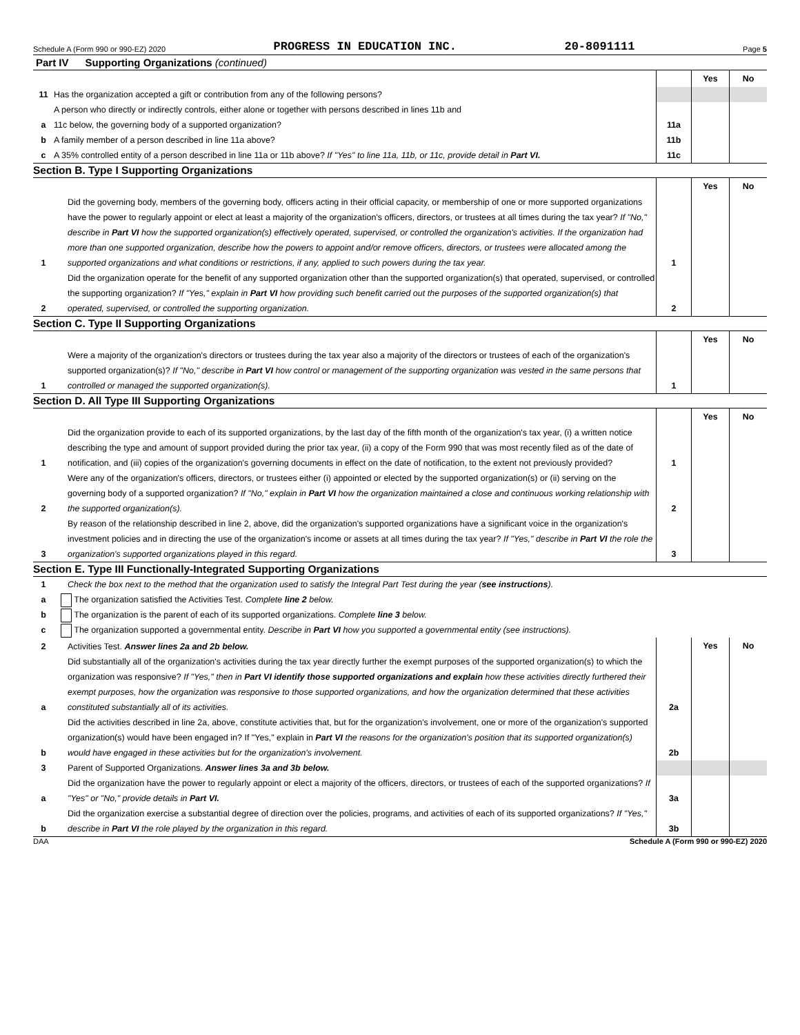Schedule A (Form 990 or 990-EZ) 2020 PROGRESS IN EDUCATION INC. 20-8091111 Page 5
Part IV Supporting Organizations (continued)
| | | | | Yes | No |
| 11 | Has the organization accepted a gift or contribution from any of the following persons? | | | | |
| a | A person who directly or indirectly controls, either alone or together with persons described in lines 11b and 11c below, the governing body of a supported organization? | | 11a | | |
| b | A family member of a person described in line 11a above? | | 11b | | |
| c | A 35% controlled entity of a person described in line 11a or 11b above? If "Yes" to line 11a, 11b, or 11c, provide detail in Part VI. | | 11c | | |
Section B. Type I Supporting Organizations
| | | | Yes | No |
| 1 | Did the governing body, members of the governing body, officers acting in their official capacity, or membership of one or more supported organizations have the power to regularly appoint or elect at least a majority of the organization's officers, directors, or trustees at all times during the tax year? If "No," describe in Part VI how the supported organization(s) effectively operated, supervised, or controlled the organization's activities. If the organization had more than one supported organization, describe how the powers to appoint and/or remove officers, directors, or trustees were allocated among the supported organizations and what conditions or restrictions, if any, applied to such powers during the tax year. | 1 | | |
| 2 | Did the organization operate for the benefit of any supported organization other than the supported organization(s) that operated, supervised, or controlled the supporting organization? If "Yes," explain in Part VI how providing such benefit carried out the purposes of the supported organization(s) that operated, supervised, or controlled the supporting organization. | 2 | | |
Section C. Type II Supporting Organizations
| | | | Yes | No |
| 1 | Were a majority of the organization's directors or trustees during the tax year also a majority of the directors or trustees of each of the organization's supported organization(s)? If "No," describe in Part VI how control or management of the supporting organization was vested in the same persons that controlled or managed the supported organization(s). | 1 | | |
Section D. All Type III Supporting Organizations
| | | | Yes | No |
| 1 | Did the organization provide to each of its supported organizations, by the last day of the fifth month of the organization's tax year, (i) a written notice describing the type and amount of support provided during the prior tax year, (ii) a copy of the Form 990 that was most recently filed as of the date of notification, and (iii) copies of the organization's governing documents in effect on the date of notification, to the extent not previously provided? | 1 | | |
| 2 | Were any of the organization's officers, directors, or trustees either (i) appointed or elected by the supported organization(s) or (ii) serving on the governing body of a supported organization? If "No," explain in Part VI how the organization maintained a close and continuous working relationship with the supported organization(s). | 2 | | |
| 3 | By reason of the relationship described in line 2, above, did the organization's supported organizations have a significant voice in the organization's investment policies and in directing the use of the organization's income or assets at all times during the tax year? If "Yes," describe in Part VI the role the organization's supported organizations played in this regard. | 3 | | |
Section E. Type III Functionally-Integrated Supporting Organizations
| 1 | Check the box next to the method that the organization used to satisfy the Integral Part Test during the year ( see instructions ). | | | |
| a | The organization satisfied the Activities Test. Complete line 2 below. | | | |
| b | The organization is the parent of each of its supported organizations. Complete line 3 below. | | | |
| c | The organization supported a governmental entity. Describe in Part VI how you supported a governmental entity (see instructions). | | | |
| 2 | Activities Test. Answer lines 2a and 2b below. | | Yes | No |
| a | Did substantially all of the organization's activities during the tax year directly further the exempt purposes of the supported organization(s) to which the organization was responsive? If "Yes," then in Part VI identify those supported organizations and explain how these activities directly furthered their exempt purposes, how the organization was responsive to those supported organizations, and how the organization determined that these activities constituted substantially all of its activities. | 2a | | |
| b | Did the activities described in line 2a, above, constitute activities that, but for the organization's involvement, one or more of the organization's supported organization(s) would have been engaged in? If "Yes," explain in Part VI the reasons for the organization's position that its supported organization(s) would have engaged in these activities but for the organization's involvement. | 2b | | |
| 3 | Parent of Supported Organizations. Answer lines 3a and 3b below. | | | |
| a | Did the organization have the power to regularly appoint or elect a majority of the officers, directors, or trustees of each of the supported organizations? If "Yes" or "No," provide details in Part VI. | 3a | | |
| b | Did the organization exercise a substantial degree of direction over the policies, programs, and activities of each of its supported organizations? If "Yes," describe in Part VI the role played by the organization in this regard. | 3b | | |
DAA Schedule A (Form 990 or 990-EZ) 2020